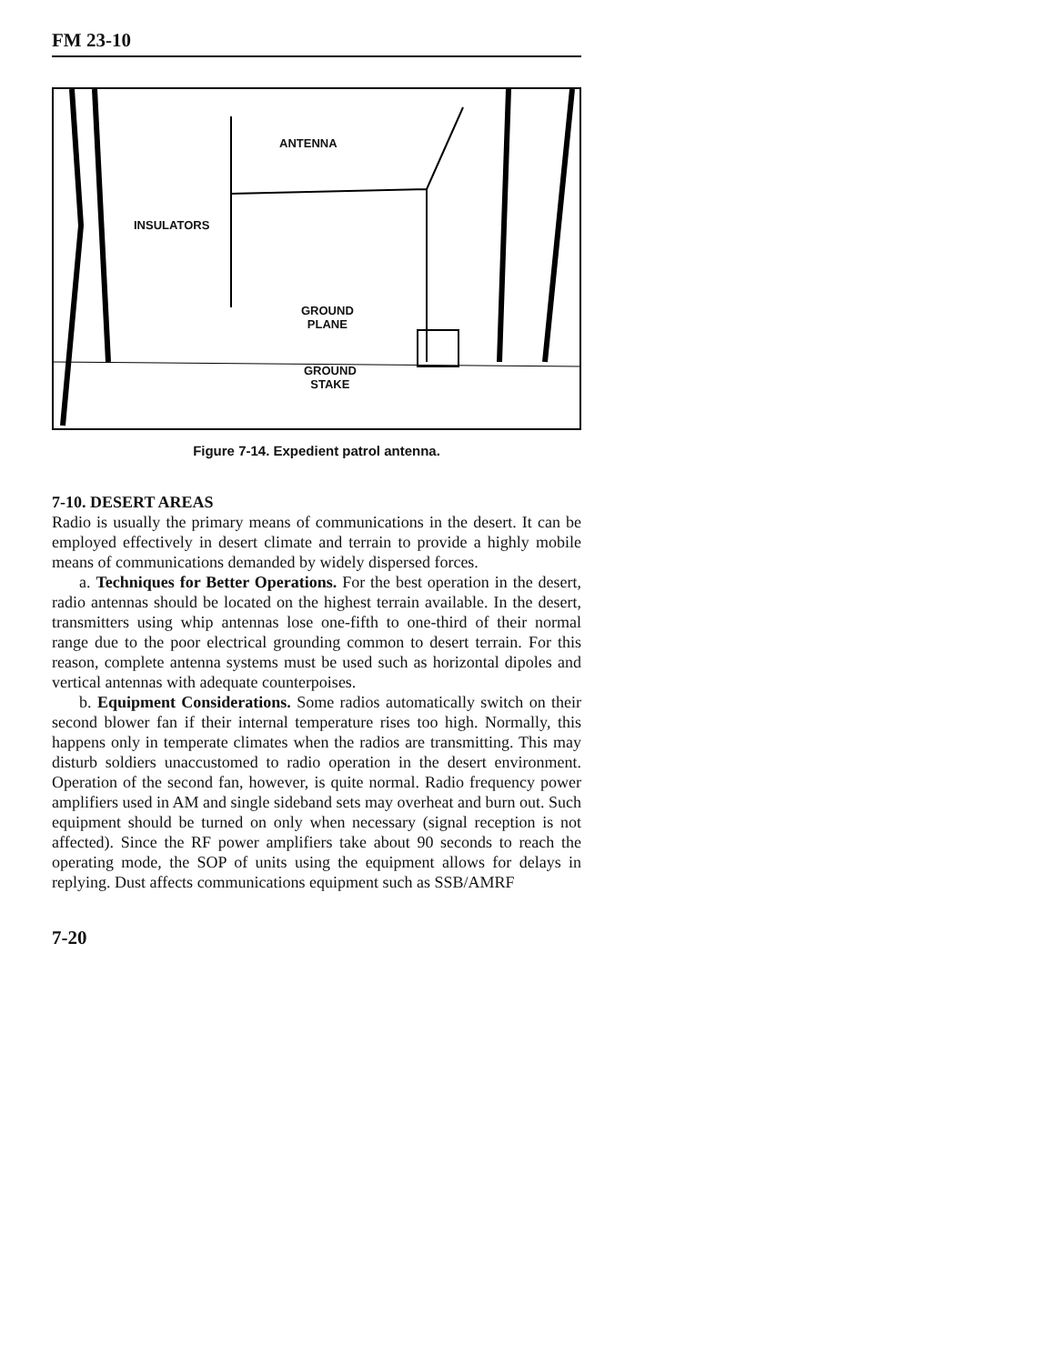FM 23-10
ANTENNA
INSULATORS
GROUND
PLANE
GROUND
STAKE
Figure 7-14. Expedient patrol antenna.
7-10. DESERT AREAS
Radio is usually the primary means of communications in the desert. It can be employed effectively in desert climate and terrain to provide a highly mobile means of communications demanded by widely dispersed forces.
a. Techniques for Better Operations. For the best operation in the desert, radio antennas should be located on the highest terrain available. In the desert, transmitters using whip antennas lose one-fifth to one-third of their normal range due to the poor electrical grounding common to desert terrain. For this reason, complete antenna systems must be used such as horizontal dipoles and vertical antennas with adequate counterpoises.
b. Equipment Considerations. Some radios automatically switch on their second blower fan if their internal temperature rises too high. Normally, this happens only in temperate climates when the radios are transmitting. This may disturb soldiers unaccustomed to radio operation in the desert environment. Operation of the second fan, however, is quite normal. Radio frequency power amplifiers used in AM and single sideband sets may overheat and burn out. Such equipment should be turned on only when necessary (signal reception is not affected). Since the RF power amplifiers take about 90 seconds to reach the operating mode, the SOP of units using the equipment allows for delays in replying. Dust affects communications equipment such as SSB/AMRF
7-20